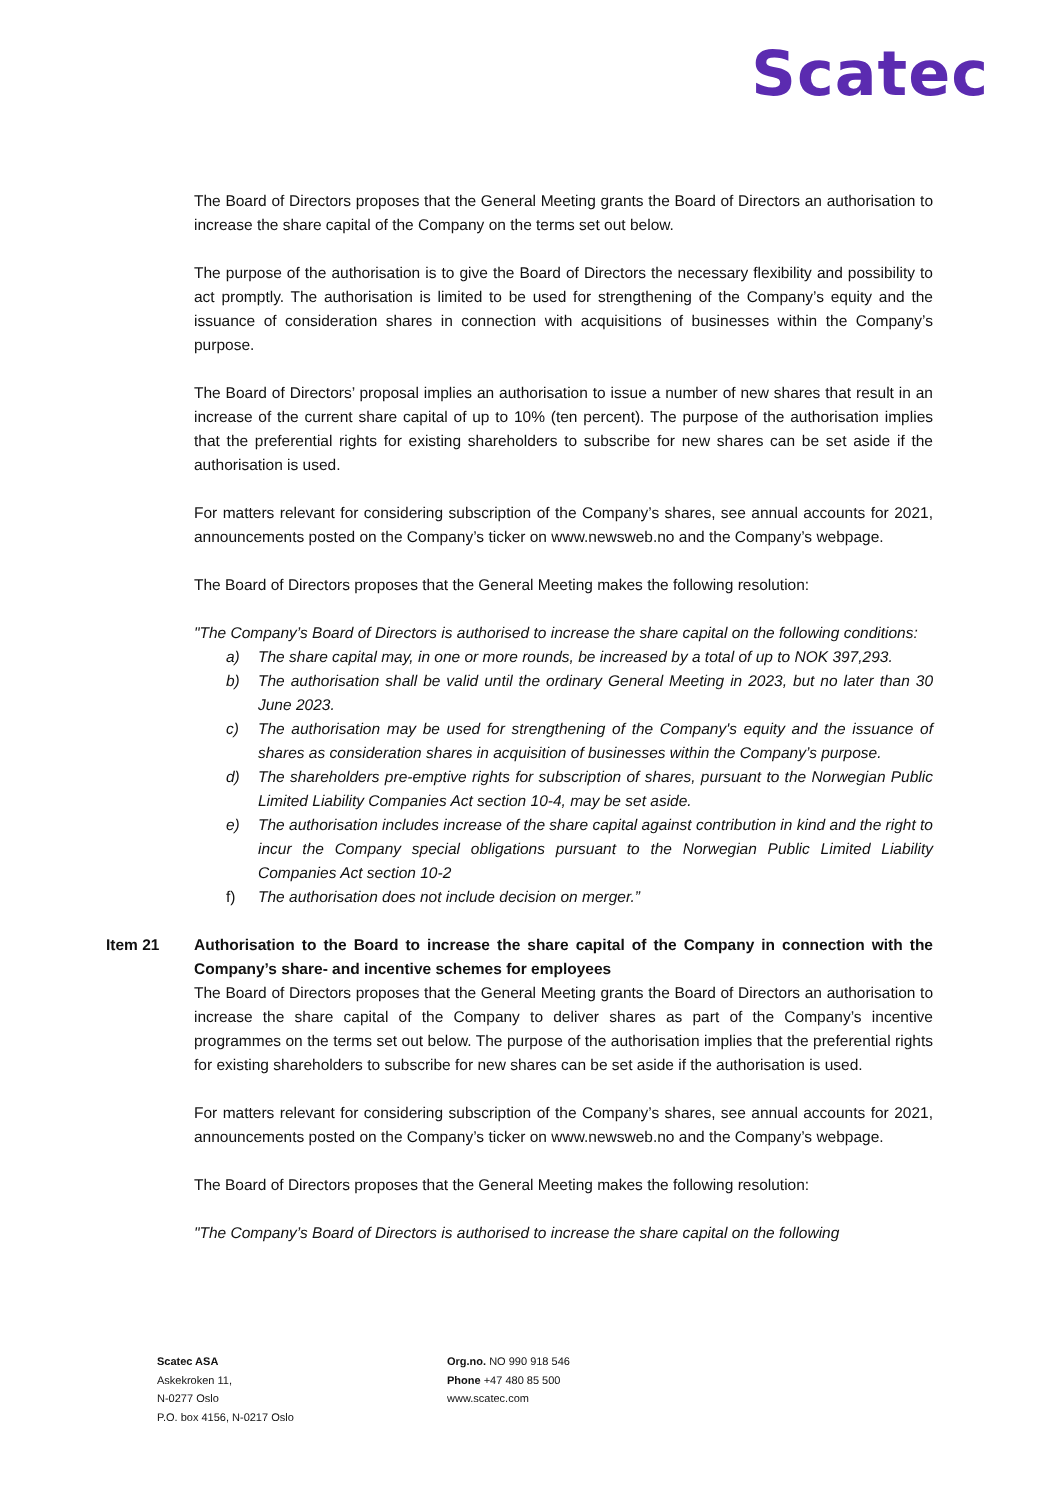Scatec
The Board of Directors proposes that the General Meeting grants the Board of Directors an authorisation to increase the share capital of the Company on the terms set out below.
The purpose of the authorisation is to give the Board of Directors the necessary flexibility and possibility to act promptly. The authorisation is limited to be used for strengthening of the Company’s equity and the issuance of consideration shares in connection with acquisitions of businesses within the Company’s purpose.
The Board of Directors’ proposal implies an authorisation to issue a number of new shares that result in an increase of the current share capital of up to 10% (ten percent). The purpose of the authorisation implies that the preferential rights for existing shareholders to subscribe for new shares can be set aside if the authorisation is used.
For matters relevant for considering subscription of the Company’s shares, see annual accounts for 2021, announcements posted on the Company’s ticker on www.newsweb.no and the Company’s webpage.
The Board of Directors proposes that the General Meeting makes the following resolution:
"The Company’s Board of Directors is authorised to increase the share capital on the following conditions:
a) The share capital may, in one or more rounds, be increased by a total of up to NOK 397,293.
b) The authorisation shall be valid until the ordinary General Meeting in 2023, but no later than 30 June 2023.
c) The authorisation may be used for strengthening of the Company's equity and the issuance of shares as consideration shares in acquisition of businesses within the Company’s purpose.
d) The shareholders pre-emptive rights for subscription of shares, pursuant to the Norwegian Public Limited Liability Companies Act section 10-4, may be set aside.
e) The authorisation includes increase of the share capital against contribution in kind and the right to incur the Company special obligations pursuant to the Norwegian Public Limited Liability Companies Act section 10-2
f) The authorisation does not include decision on merger.”
Item 21 Authorisation to the Board to increase the share capital of the Company in connection with the Company’s share- and incentive schemes for employees
The Board of Directors proposes that the General Meeting grants the Board of Directors an authorisation to increase the share capital of the Company to deliver shares as part of the Company’s incentive programmes on the terms set out below. The purpose of the authorisation implies that the preferential rights for existing shareholders to subscribe for new shares can be set aside if the authorisation is used.
For matters relevant for considering subscription of the Company’s shares, see annual accounts for 2021, announcements posted on the Company’s ticker on www.newsweb.no and the Company’s webpage.
The Board of Directors proposes that the General Meeting makes the following resolution:
"The Company’s Board of Directors is authorised to increase the share capital on the following
Scatec ASA
Askekroken 11,
N-0277 Oslo
P.O. box 4156, N-0217 Oslo
Org.no. NO 990 918 546
Phone +47 480 85 500
www.scatec.com